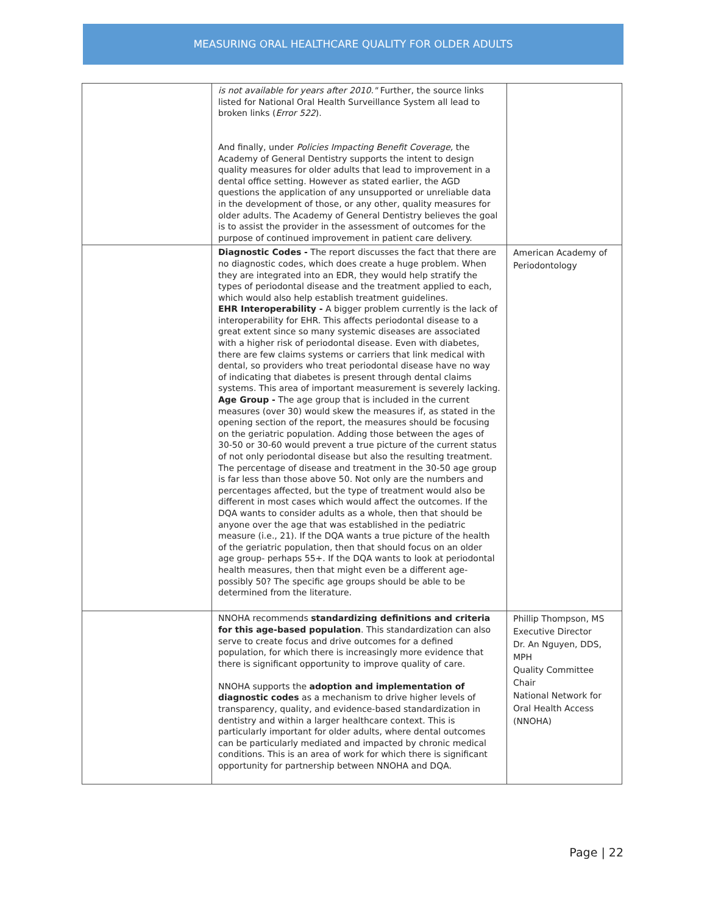MEASURING ORAL HEALTHCARE QUALITY FOR OLDER ADULTS
| | is not available for years after 2010." Further, the source links listed for National Oral Health Surveillance System all lead to broken links ( Error 522 ). And finally, under Policies Impacting Benefit Coverage, the Academy of General Dentistry supports the intent to design quality measures for older adults that lead to improvement in a dental office setting. However as stated earlier, the AGD questions the application of any unsupported or unreliable data in the development of those, or any other, quality measures for older adults. The Academy of General Dentistry believes the goal is to assist the provider in the assessment of outcomes for the purpose of continued improvement in patient care delivery. | |
| | Diagnostic Codes - The report discusses the fact that there are no diagnostic codes, which does create a huge problem. When they are integrated into an EDR, they would help stratify the types of periodontal disease and the treatment applied to each, which would also help establish treatment guidelines. EHR Interoperability - A bigger problem currently is the lack of interoperability for EHR. This affects periodontal disease to a great extent since so many systemic diseases are associated with a higher risk of periodontal disease. Even with diabetes, there are few claims systems or carriers that link medical with dental, so providers who treat periodontal disease have no way of indicating that diabetes is present through dental claims systems. This area of important measurement is severely lacking. Age Group - The age group that is included in the current measures (over 30) would skew the measures if, as stated in the opening section of the report, the measures should be focusing on the geriatric population. Adding those between the ages of 30-50 or 30-60 would prevent a true picture of the current status of not only periodontal disease but also the resulting treatment. The percentage of disease and treatment in the 30-50 age group is far less than those above 50. Not only are the numbers and percentages affected, but the type of treatment would also be different in most cases which would affect the outcomes. If the DQA wants to consider adults as a whole, then that should be anyone over the age that was established in the pediatric measure (i.e., 21). If the DQA wants a true picture of the health of the geriatric population, then that should focus on an older age group- perhaps 55+. If the DQA wants to look at periodontal health measures, then that might even be a different age- possibly 50? The specific age groups should be able to be determined from the literature. | American Academy of Periodontology |
| | NNOHA recommends standardizing definitions and criteria for this age-based population . This standardization can also serve to create focus and drive outcomes for a defined population, for which there is increasingly more evidence that there is significant opportunity to improve quality of care. NNOHA supports the adoption and implementation of diagnostic codes as a mechanism to drive higher levels of transparency, quality, and evidence-based standardization in dentistry and within a larger healthcare context. This is particularly important for older adults, where dental outcomes can be particularly mediated and impacted by chronic medical conditions. This is an area of work for which there is significant opportunity for partnership between NNOHA and DQA. | Phillip Thompson, MS Executive Director Dr. An Nguyen, DDS, MPH Quality Committee Chair National Network for Oral Health Access (NNOHA) |
Page | 22